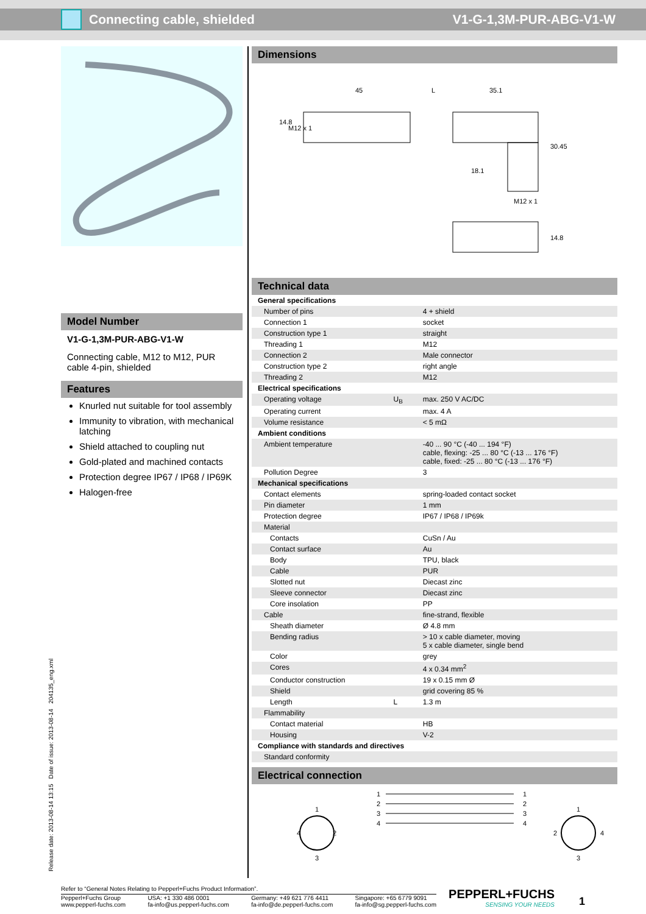Connecting cable, shielded V1-G-1,3M-PUR-ABG-V1-W
Model Number
V1-G-1,3M-PUR-ABG-V1-W
Connecting cable, M12 to M12, PUR cable 4-pin, shielded
Features
Knurled nut suitable for tool assembly
Immunity to vibration, with mechanical latching
Shield attached to coupling nut
Gold-plated and machined contacts
Protection degree IP67 / IP68 / IP69K
Halogen-free
Dimensions
45
L
35.1
M12 x 1
18.1
30.45
14.8
M12 x 1
14.8
Technical data
| General specifications | | |
| Number of pins | | 4 + shield |
| Connection 1 | | socket |
| Construction type 1 | | straight |
| Threading 1 | | M12 |
| Connection 2 | | Male connector |
| Construction type 2 | | right angle |
| Threading 2 | | M12 |
| Electrical specifications | | |
| Operating voltage | U<sub>B</sub> | max. 250 V AC/DC |
| Operating current | | max. 4 A |
| Volume resistance | | < 5 mΩ |
| Ambient conditions | | |
| Ambient temperature | | -40 ... 90 °C (-40 ... 194 °F) cable, flexing: -25 ... 80 °C (-13 ... 176 °F) cable, fixed: -25 ... 80 °C (-13 ... 176 °F) |
| Pollution Degree | | 3 |
| Mechanical specifications | | |
| Contact elements | | spring-loaded contact socket |
| Pin diameter | | 1 mm |
| Protection degree | | IP67 / IP68 / IP69k |
| Material | | |
| Contacts | | CuSn / Au |
| Contact surface | | Au |
| Body | | TPU, black |
| Cable | | PUR |
| Slotted nut | | Diecast zinc |
| Sleeve connector | | Diecast zinc |
| Core insolation | | PP |
| Cable | | fine-strand, flexible |
| Sheath diameter | | Ø 4.8 mm |
| Bending radius | | > 10 x cable diameter, moving 5 x cable diameter, single bend |
| Color | | grey |
| Cores | | 4 x 0.34 mm<sup>2</sup> |
| Conductor construction | | 19 x 0.15 mm Ø |
| Shield | | grid covering 85 % |
| Length | L | 1.3 m |
| Flammability | | |
| Contact material | | HB |
| Housing | | V-2 |
| Compliance with standards and directives | | |
| Standard conformity | | |
Electrical connection
1
2
3
4
1
2
3
4
1
2
3
4
1
2
3
4
Release date: 2013-08-14 13:15 Date of issue: 2013-08-14 204135_eng.xml
Refer to “General Notes Relating to Pepperl+Fuchs Product Information”.
Pepperl+Fuchs Group
www.pepperl-fuchs.com
USA: +1 330 486 0001
fa-info@us.pepperl-fuchs.com
Germany: +49 621 776 4411
fa-info@de.pepperl-fuchs.com
Singapore: +65 6779 9091
fa-info@sg.pepperl-fuchs.com
PEPPERL+FUCHS
SENSING YOUR NEEDS
1